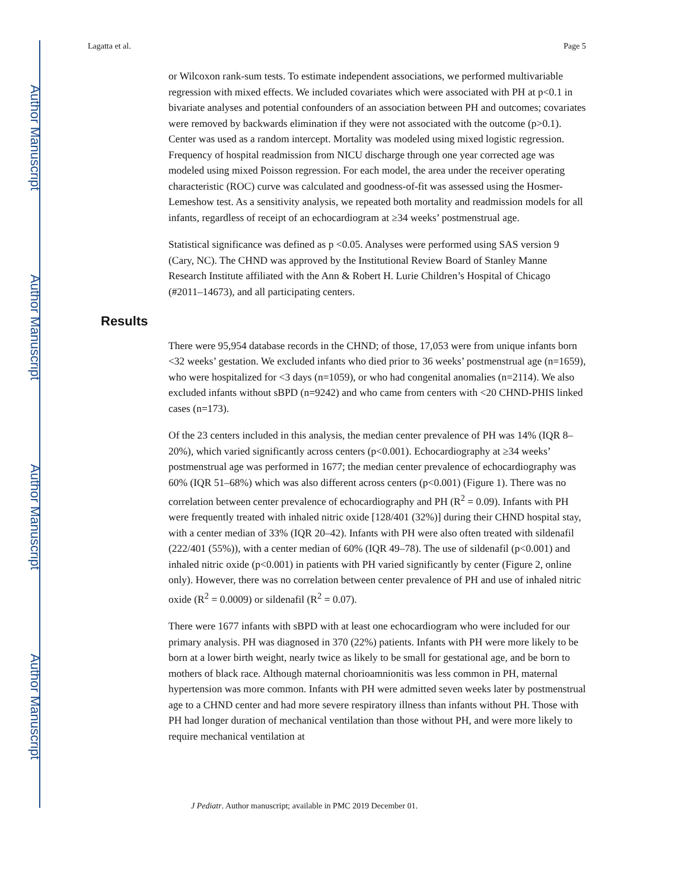Author Manuscript
Author Manuscript
Author Manuscript
Author Manuscript
Lagatta et al. Page 5
or Wilcoxon rank-sum tests. To estimate independent associations, we performed multivariable regression with mixed effects. We included covariates which were associated with PH at p<0.1 in bivariate analyses and potential confounders of an association between PH and outcomes; covariates were removed by backwards elimination if they were not associated with the outcome (p>0.1). Center was used as a random intercept. Mortality was modeled using mixed logistic regression. Frequency of hospital readmission from NICU discharge through one year corrected age was modeled using mixed Poisson regression. For each model, the area under the receiver operating characteristic (ROC) curve was calculated and goodness-of-fit was assessed using the Hosmer-Lemeshow test. As a sensitivity analysis, we repeated both mortality and readmission models for all infants, regardless of receipt of an echocardiogram at ≥34 weeks’ postmenstrual age.
Statistical significance was defined as p <0.05. Analyses were performed using SAS version 9 (Cary, NC). The CHND was approved by the Institutional Review Board of Stanley Manne Research Institute affiliated with the Ann & Robert H. Lurie Children’s Hospital of Chicago (#2011–14673), and all participating centers.
Results
There were 95,954 database records in the CHND; of those, 17,053 were from unique infants born <32 weeks’ gestation. We excluded infants who died prior to 36 weeks’ postmenstrual age (n=1659), who were hospitalized for <3 days (n=1059), or who had congenital anomalies (n=2114). We also excluded infants without sBPD (n=9242) and who came from centers with <20 CHND-PHIS linked cases (n=173).
Of the 23 centers included in this analysis, the median center prevalence of PH was 14% (IQR 8–20%), which varied significantly across centers (p<0.001). Echocardiography at ≥34 weeks’ postmenstrual age was performed in 1677; the median center prevalence of echocardiography was 60% (IQR 51–68%) which was also different across centers (p<0.001) (Figure 1). There was no correlation between center prevalence of echocardiography and PH (R<sup>2</sup> = 0.09). Infants with PH were frequently treated with inhaled nitric oxide [128/401 (32%)] during their CHND hospital stay, with a center median of 33% (IQR 20–42). Infants with PH were also often treated with sildenafil (222/401 (55%)), with a center median of 60% (IQR 49–78). The use of sildenafil (p<0.001) and inhaled nitric oxide (p<0.001) in patients with PH varied significantly by center (Figure 2, online only). However, there was no correlation between center prevalence of PH and use of inhaled nitric oxide (R<sup>2</sup> = 0.0009) or sildenafil (R<sup>2</sup> = 0.07).
There were 1677 infants with sBPD with at least one echocardiogram who were included for our primary analysis. PH was diagnosed in 370 (22%) patients. Infants with PH were more likely to be born at a lower birth weight, nearly twice as likely to be small for gestational age, and be born to mothers of black race. Although maternal chorioamnionitis was less common in PH, maternal hypertension was more common. Infants with PH were admitted seven weeks later by postmenstrual age to a CHND center and had more severe respiratory illness than infants without PH. Those with PH had longer duration of mechanical ventilation than those without PH, and were more likely to require mechanical ventilation at
J Pediatr. Author manuscript; available in PMC 2019 December 01.